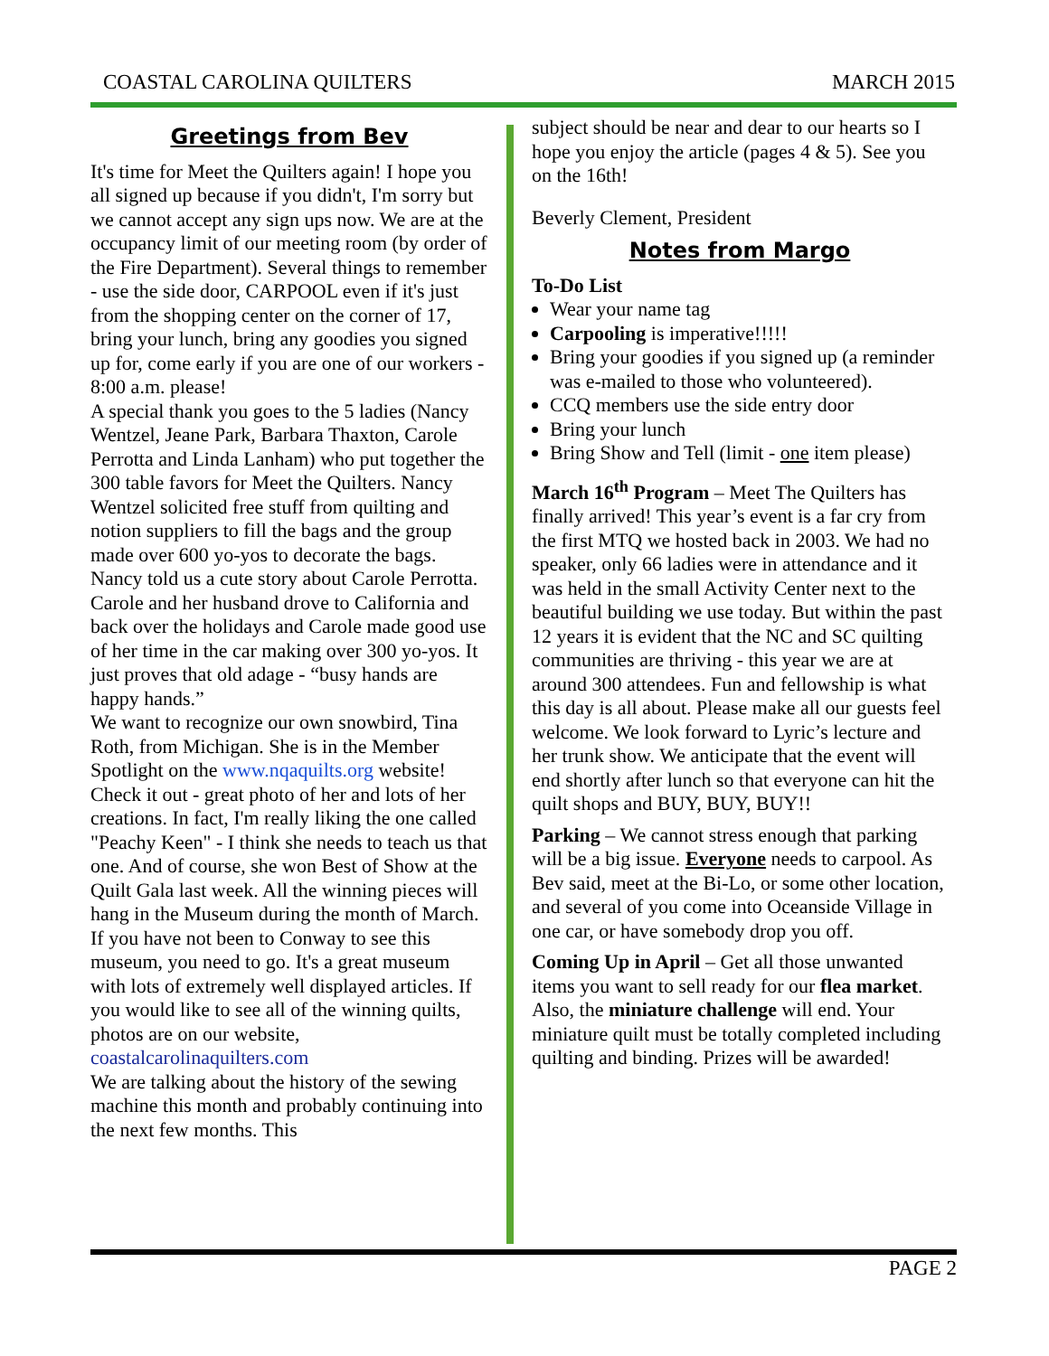COASTAL CAROLINA QUILTERS MARCH 2015
Greetings from Bev
It's time for Meet the Quilters again! I hope you all signed up because if you didn't, I'm sorry but we cannot accept any sign ups now. We are at the occupancy limit of our meeting room (by order of the Fire Department). Several things to remember - use the side door, CARPOOL even if it's just from the shopping center on the corner of 17, bring your lunch, bring any goodies you signed up for, come early if you are one of our workers - 8:00 a.m. please!
A special thank you goes to the 5 ladies (Nancy Wentzel, Jeane Park, Barbara Thaxton, Carole Perrotta and Linda Lanham) who put together the 300 table favors for Meet the Quilters. Nancy Wentzel solicited free stuff from quilting and notion suppliers to fill the bags and the group made over 600 yo-yos to decorate the bags. Nancy told us a cute story about Carole Perrotta. Carole and her husband drove to California and back over the holidays and Carole made good use of her time in the car making over 300 yo-yos. It just proves that old adage - “busy hands are happy hands.”
We want to recognize our own snowbird, Tina Roth, from Michigan. She is in the Member Spotlight on the www.nqaquilts.org website! Check it out - great photo of her and lots of her creations. In fact, I'm really liking the one called "Peachy Keen" - I think she needs to teach us that one. And of course, she won Best of Show at the Quilt Gala last week. All the winning pieces will hang in the Museum during the month of March. If you have not been to Conway to see this museum, you need to go. It's a great museum with lots of extremely well displayed articles. If you would like to see all of the winning quilts, photos are on our website, coastalcarolinaquilters.com
We are talking about the history of the sewing machine this month and probably continuing into the next few months. This
subject should be near and dear to our hearts so I hope you enjoy the article (pages 4 & 5). See you on the 16th!
Beverly Clement, President
Notes from Margo
To-Do List
Wear your name tag
Carpooling is imperative!!!!!
Bring your goodies if you signed up (a reminder was e-mailed to those who volunteered).
CCQ members use the side entry door
Bring your lunch
Bring Show and Tell (limit - one item please)
March 16<sup>th</sup> Program – Meet The Quilters has finally arrived! This year’s event is a far cry from the first MTQ we hosted back in 2003. We had no speaker, only 66 ladies were in attendance and it was held in the small Activity Center next to the beautiful building we use today. But within the past 12 years it is evident that the NC and SC quilting communities are thriving - this year we are at around 300 attendees. Fun and fellowship is what this day is all about. Please make all our guests feel welcome. We look forward to Lyric’s lecture and her trunk show. We anticipate that the event will end shortly after lunch so that everyone can hit the quilt shops and BUY, BUY, BUY!!
Parking – We cannot stress enough that parking will be a big issue. Everyone needs to carpool. As Bev said, meet at the Bi-Lo, or some other location, and several of you come into Oceanside Village in one car, or have somebody drop you off.
Coming Up in April – Get all those unwanted items you want to sell ready for our flea market. Also, the miniature challenge will end. Your miniature quilt must be totally completed including quilting and binding. Prizes will be awarded!
PAGE 2